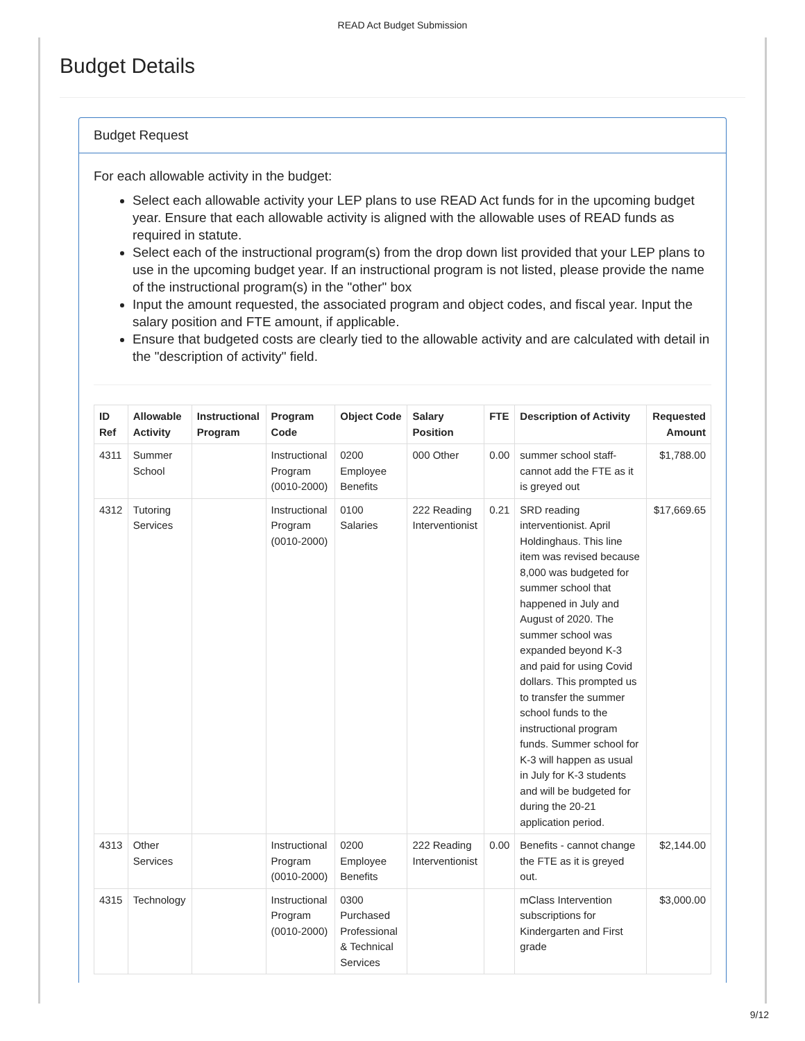READ Act Budget Submission
Budget Details
Budget Request
For each allowable activity in the budget:
Select each allowable activity your LEP plans to use READ Act funds for in the upcoming budget year. Ensure that each allowable activity is aligned with the allowable uses of READ funds as required in statute.
Select each of the instructional program(s) from the drop down list provided that your LEP plans to use in the upcoming budget year. If an instructional program is not listed, please provide the name of the instructional program(s) in the "other" box
Input the amount requested, the associated program and object codes, and fiscal year. Input the salary position and FTE amount, if applicable.
Ensure that budgeted costs are clearly tied to the allowable activity and are calculated with detail in the "description of activity" field.
| ID Ref | Allowable Activity | Instructional Program | Program Code | Object Code | Salary Position | FTE | Description of Activity | Requested Amount |
| --- | --- | --- | --- | --- | --- | --- | --- | --- |
| 4311 | Summer School | | Instructional Program (0010-2000) | 0200 Employee Benefits | 000 Other | 0.00 | summer school staff- cannot add the FTE as it is greyed out | $1,788.00 |
| 4312 | Tutoring Services | | Instructional Program (0010-2000) | 0100 Salaries | 222 Reading Interventionist | 0.21 | SRD reading interventionist. April Holdinghaus. This line item was revised because 8,000 was budgeted for summer school that happened in July and August of 2020. The summer school was expanded beyond K-3 and paid for using Covid dollars. This prompted us to transfer the summer school funds to the instructional program funds. Summer school for K-3 will happen as usual in July for K-3 students and will be budgeted for during the 20-21 application period. | $17,669.65 |
| 4313 | Other Services | | Instructional Program (0010-2000) | 0200 Employee Benefits | 222 Reading Interventionist | 0.00 | Benefits - cannot change the FTE as it is greyed out. | $2,144.00 |
| 4315 | Technology | | Instructional Program (0010-2000) | 0300 Purchased Professional & Technical Services | | | mClass Intervention subscriptions for Kindergarten and First grade | $3,000.00 |
9/12